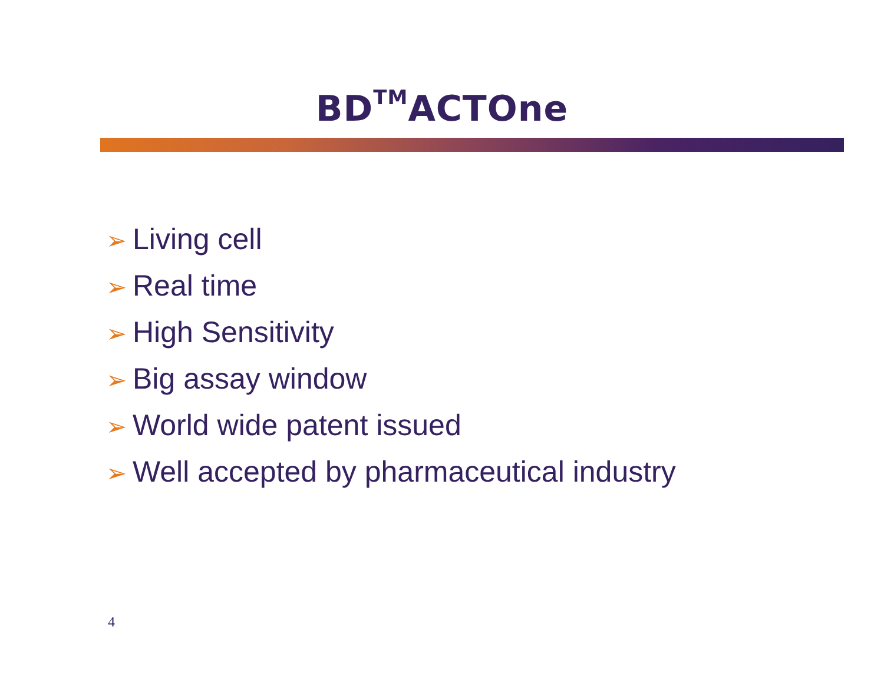BD<sup>TM</sup>ACTOne
➢ Living cell
➢ Real time
➢ High Sensitivity
➢ Big assay window
➢ World wide patent issued
➢ Well accepted by pharmaceutical industry
4